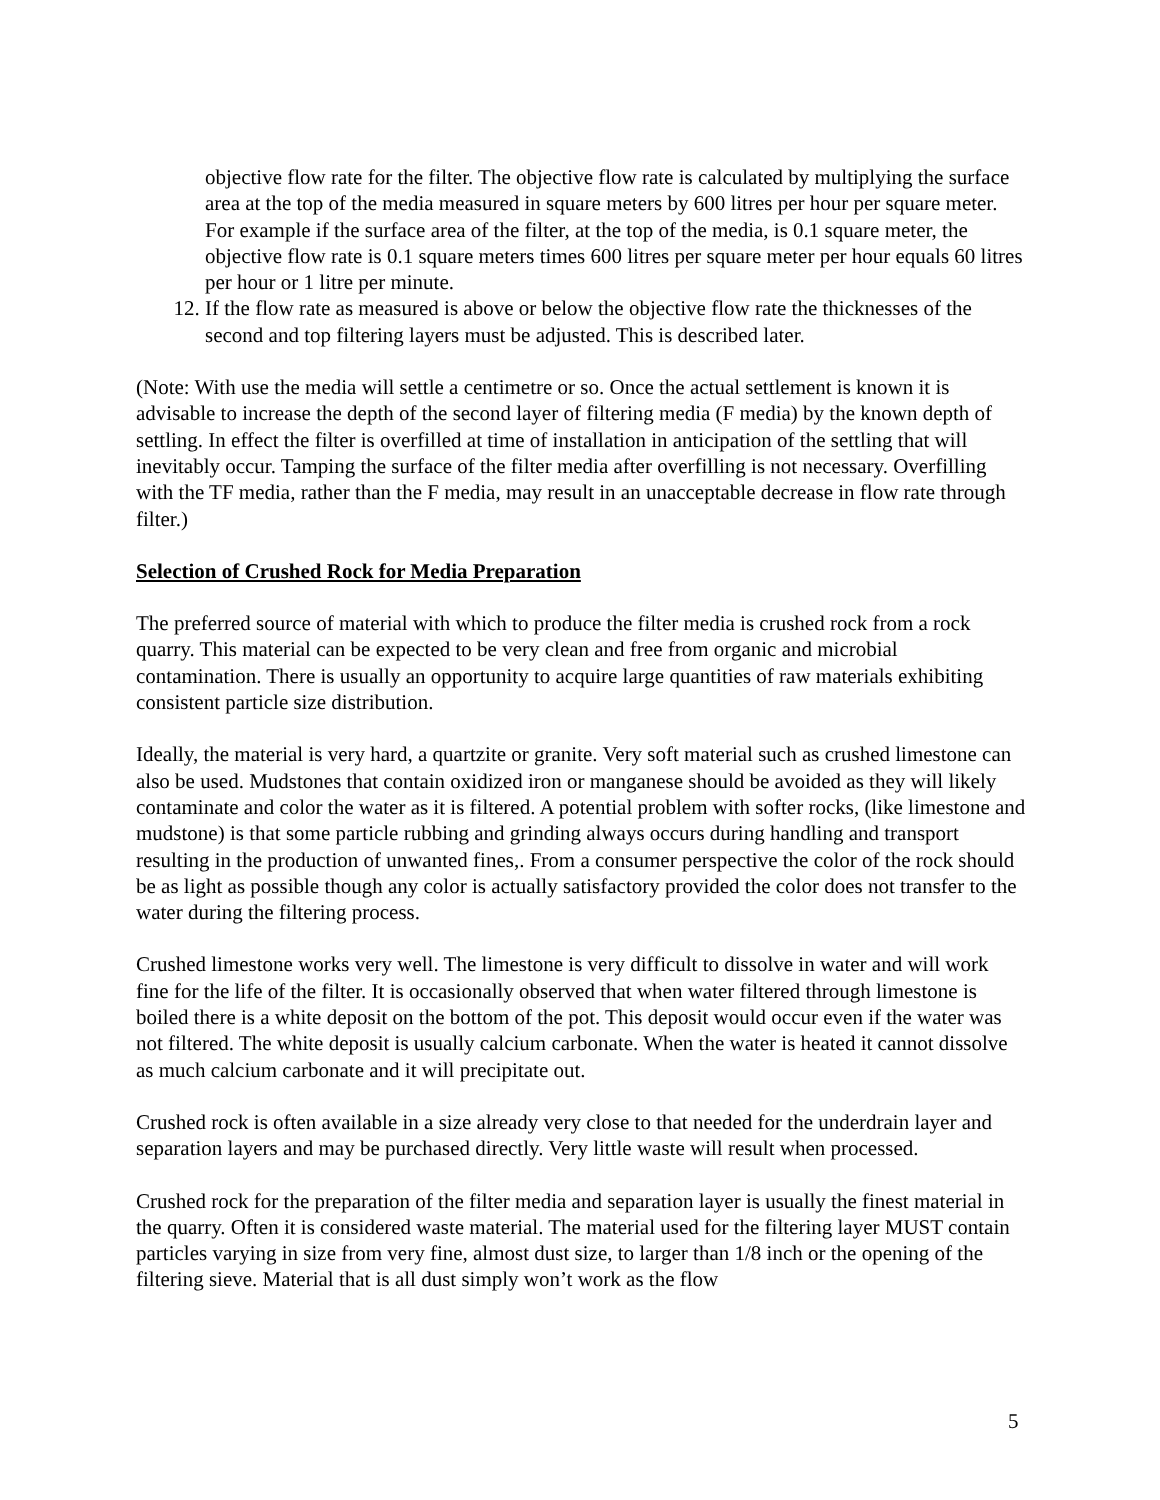objective flow rate for the filter. The objective flow rate is calculated by multiplying the surface area at the top of the media measured in square meters by 600 litres per hour per square meter. For example if the surface area of the filter, at the top of the media, is 0.1 square meter, the objective flow rate is 0.1 square meters times 600 litres per square meter per hour equals 60 litres per hour or 1 litre per minute.
12. If the flow rate as measured is above or below the objective flow rate the thicknesses of the second and top filtering layers must be adjusted. This is described later.
(Note: With use the media will settle a centimetre or so. Once the actual settlement is known it is advisable to increase the depth of the second layer of filtering media (F media) by the known depth of settling. In effect the filter is overfilled at time of installation in anticipation of the settling that will inevitably occur. Tamping the surface of the filter media after overfilling is not necessary. Overfilling with the TF media, rather than the F media, may result in an unacceptable decrease in flow rate through filter.)
Selection of Crushed Rock for Media Preparation
The preferred source of material with which to produce the filter media is crushed rock from a rock quarry. This material can be expected to be very clean and free from organic and microbial contamination. There is usually an opportunity to acquire large quantities of raw materials exhibiting consistent particle size distribution.
Ideally, the material is very hard, a quartzite or granite. Very soft material such as crushed limestone can also be used. Mudstones that contain oxidized iron or manganese should be avoided as they will likely contaminate and color the water as it is filtered. A potential problem with softer rocks, (like limestone and mudstone) is that some particle rubbing and grinding always occurs during handling and transport resulting in the production of unwanted fines,. From a consumer perspective the color of the rock should be as light as possible though any color is actually satisfactory provided the color does not transfer to the water during the filtering process.
Crushed limestone works very well. The limestone is very difficult to dissolve in water and will work fine for the life of the filter. It is occasionally observed that when water filtered through limestone is boiled there is a white deposit on the bottom of the pot. This deposit would occur even if the water was not filtered. The white deposit is usually calcium carbonate. When the water is heated it cannot dissolve as much calcium carbonate and it will precipitate out.
Crushed rock is often available in a size already very close to that needed for the underdrain layer and separation layers and may be purchased directly. Very little waste will result when processed.
Crushed rock for the preparation of the filter media and separation layer is usually the finest material in the quarry. Often it is considered waste material. The material used for the filtering layer MUST contain particles varying in size from very fine, almost dust size, to larger than 1/8 inch or the opening of the filtering sieve. Material that is all dust simply won’t work as the flow
5